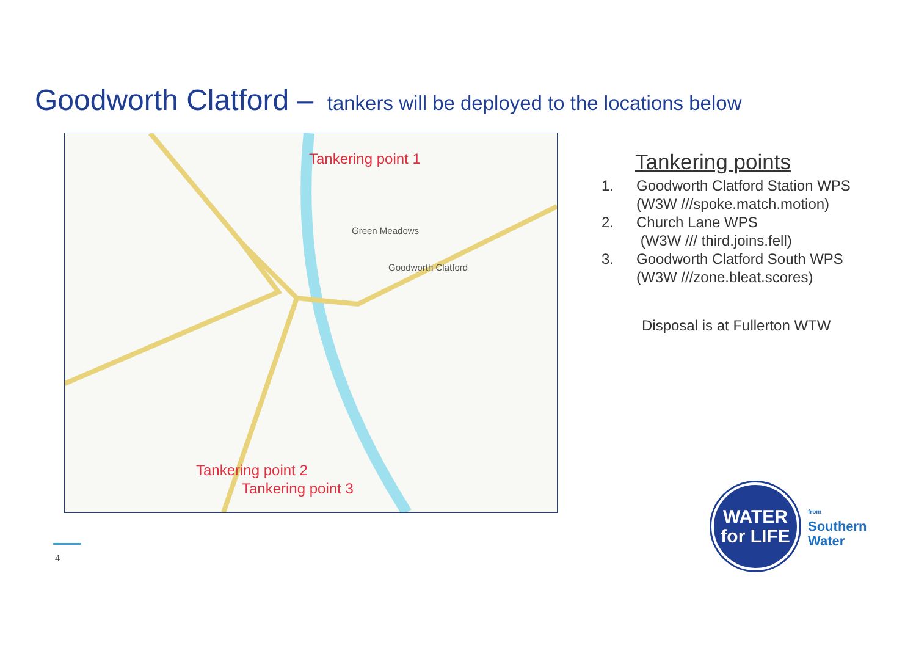Goodworth Clatford – tankers will be deployed to the locations below
Tankering point 1
Green Meadows
Goodworth Clatford
Tankering point 2
Tankering point 3
Tankering points
1. Goodworth Clatford Station WPS
(W3W ///spoke.match.motion)
2. Church Lane WPS
(W3W /// third.joins.fell)
3. Goodworth Clatford South WPS
(W3W ///zone.bleat.scores)
Disposal is at Fullerton WTW
4
WATER
for LIFE
from
Southern
Water